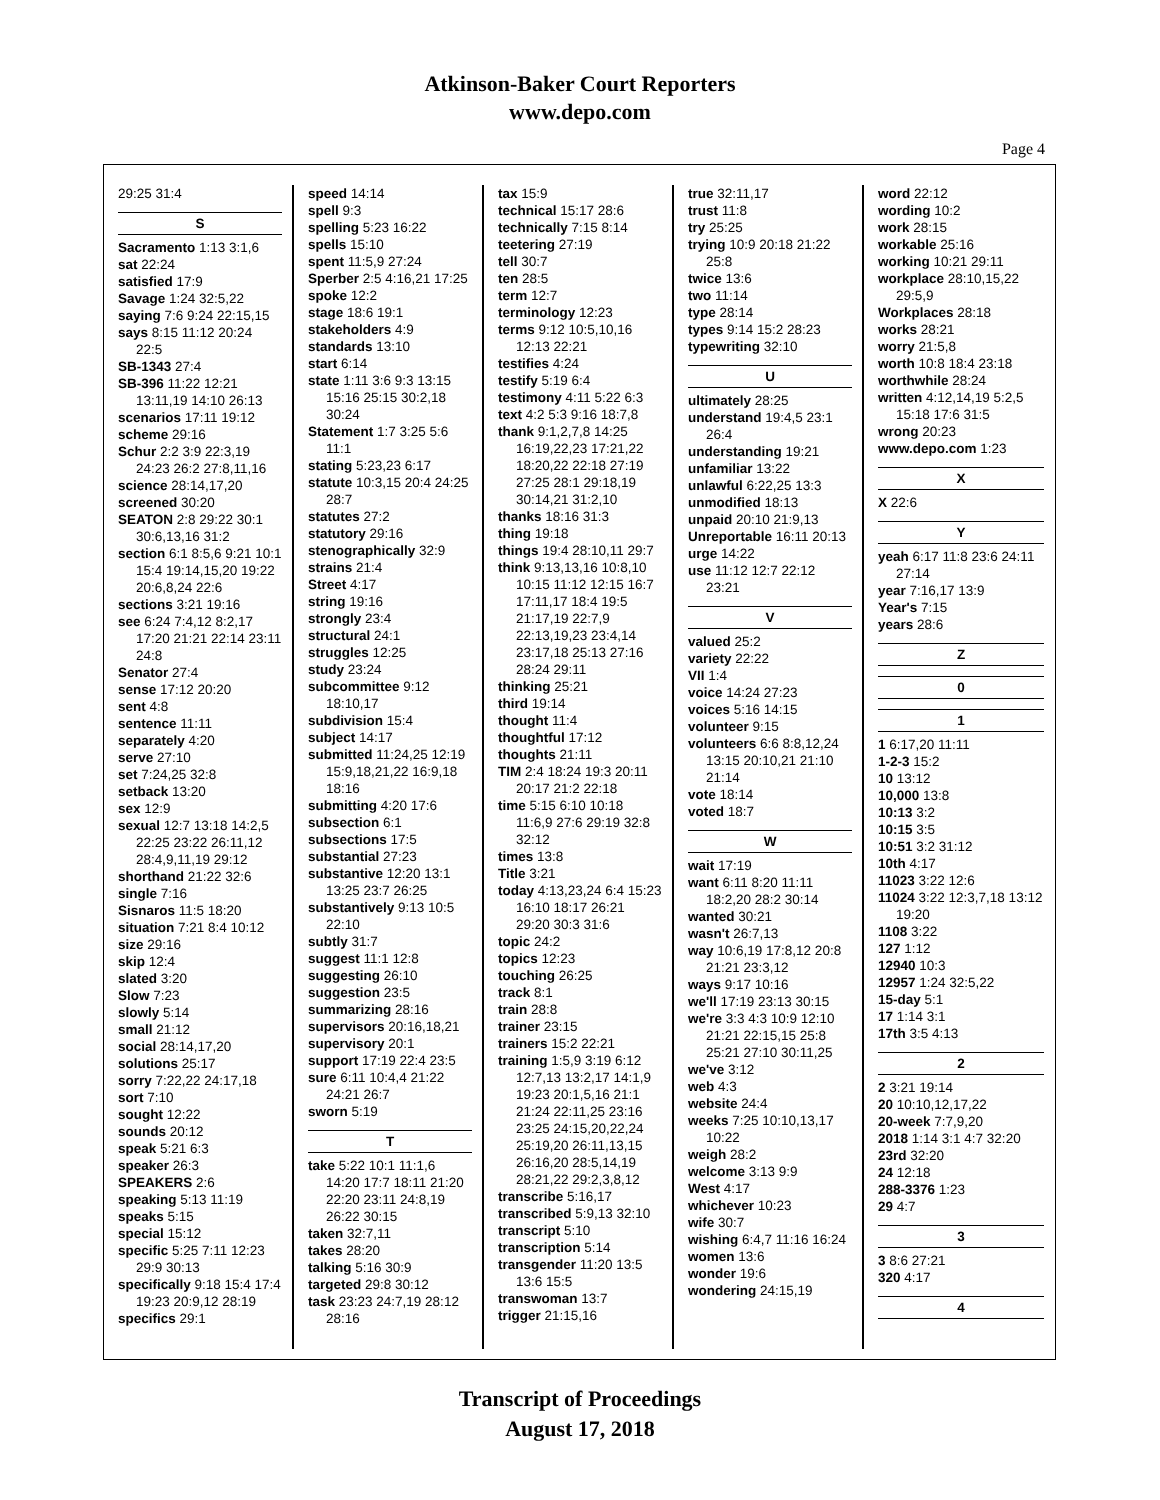Atkinson-Baker Court Reporters
www.depo.com
Page 4
29:25 31:4
S
Sacramento 1:13 3:1,6
sat 22:24
satisfied 17:9
Savage 1:24 32:5,22
saying 7:6 9:24 22:15,15
says 8:15 11:12 20:24 22:5
SB-1343 27:4
SB-396 11:22 12:21 13:11,19 14:10 26:13
scenarios 17:11 19:12
scheme 29:16
Schur 2:2 3:9 22:3,19 24:23 26:2 27:8,11,16
science 28:14,17,20
screened 30:20
SEATON 2:8 29:22 30:1 30:6,13,16 31:2
section 6:1 8:5,6 9:21 10:1 15:4 19:14,15,20 19:22 20:6,8,24 22:6
sections 3:21 19:16
see 6:24 7:4,12 8:2,17 17:20 21:21 22:14 23:11 24:8
Senator 27:4
sense 17:12 20:20
sent 4:8
sentence 11:11
separately 4:20
serve 27:10
set 7:24,25 32:8
setback 13:20
sex 12:9
sexual 12:7 13:18 14:2,5 22:25 23:22 26:11,12 28:4,9,11,19 29:12
shorthand 21:22 32:6
single 7:16
Sisnaros 11:5 18:20
situation 7:21 8:4 10:12
size 29:16
skip 12:4
slated 3:20
Slow 7:23
slowly 5:14
small 21:12
social 28:14,17,20
solutions 25:17
sorry 7:22,22 24:17,18
sort 7:10
sought 12:22
sounds 20:12
speak 5:21 6:3
speaker 26:3
SPEAKERS 2:6
speaking 5:13 11:19
speaks 5:15
special 15:12
specific 5:25 7:11 12:23 29:9 30:13
specifically 9:18 15:4 17:4 19:23 20:9,12 28:19
specifics 29:1
speed 14:14
spell 9:3
spelling 5:23 16:22
spells 15:10
spent 11:5,9 27:24
Sperber 2:5 4:16,21 17:25
spoke 12:2
stage 18:6 19:1
stakeholders 4:9
standards 13:10
start 6:14
state 1:11 3:6 9:3 13:15 15:16 25:15 30:2,18 30:24
Statement 1:7 3:25 5:6 11:1
stating 5:23,23 6:17
statute 10:3,15 20:4 24:25 28:7
statutes 27:2
statutory 29:16
stenographically 32:9
strains 21:4
Street 4:17
string 19:16
strongly 23:4
structural 24:1
struggles 12:25
study 23:24
subcommittee 9:12 18:10,17
subdivision 15:4
subject 14:17
submitted 11:24,25 12:19 15:9,18,21,22 16:9,18 18:16
submitting 4:20 17:6
subsection 6:1
subsections 17:5
substantial 27:23
substantive 12:20 13:1 13:25 23:7 26:25
substantively 9:13 10:5 22:10
subtly 31:7
suggest 11:1 12:8
suggesting 26:10
suggestion 23:5
summarizing 28:16
supervisors 20:16,18,21
supervisory 20:1
support 17:19 22:4 23:5
sure 6:11 10:4,4 21:22 24:21 26:7
sworn 5:19
T
take 5:22 10:1 11:1,6 14:20 17:7 18:11 21:20 22:20 23:11 24:8,19 26:22 30:15
taken 32:7,11
takes 28:20
talking 5:16 30:9
targeted 29:8 30:12
task 23:23 24:7,19 28:12 28:16
tax 15:9
technical 15:17 28:6
technically 7:15 8:14
teetering 27:19
tell 30:7
ten 28:5
term 12:7
terminology 12:23
terms 9:12 10:5,10,16 12:13 22:21
testifies 4:24
testify 5:19 6:4
testimony 4:11 5:22 6:3
text 4:2 5:3 9:16 18:7,8
thank 9:1,2,7,8 14:25 16:19,22,23 17:21,22 18:20,22 22:18 27:19 27:25 28:1 29:18,19 30:14,21 31:2,10
thanks 18:16 31:3
thing 19:18
things 19:4 28:10,11 29:7
think 9:13,13,16 10:8,10 10:15 11:12 12:15 16:7 17:11,17 18:4 19:5 21:17,19 22:7,9 22:13,19,23 23:4,14 23:17,18 25:13 27:16 28:24 29:11
thinking 25:21
third 19:14
thought 11:4
thoughtful 17:12
thoughts 21:11
TIM 2:4 18:24 19:3 20:11 20:17 21:2 22:18
time 5:15 6:10 10:18 11:6,9 27:6 29:19 32:8 32:12
times 13:8
Title 3:21
today 4:13,23,24 6:4 15:23 16:10 18:17 26:21 29:20 30:3 31:6
topic 24:2
topics 12:23
touching 26:25
track 8:1
train 28:8
trainer 23:15
trainers 15:2 22:21
training 1:5,9 3:19 6:12 12:7,13 13:2,17 14:1,9 19:23 20:1,5,16 21:1 21:24 22:11,25 23:16 23:25 24:15,20,22,24 25:19,20 26:11,13,15 26:16,20 28:5,14,19 28:21,22 29:2,3,8,12
transcribe 5:16,17
transcribed 5:9,13 32:10
transcript 5:10
transcription 5:14
transgender 11:20 13:5 13:6 15:5
transwoman 13:7
trigger 21:15,16
true 32:11,17
trust 11:8
try 25:25
trying 10:9 20:18 21:22 25:8
twice 13:6
two 11:14
type 28:14
types 9:14 15:2 28:23
typewriting 32:10
U
ultimately 28:25
understand 19:4,5 23:1 26:4
understanding 19:21
unfamiliar 13:22
unlawful 6:22,25 13:3
unmodified 18:13
unpaid 20:10 21:9,13
Unreportable 16:11 20:13
urge 14:22
use 11:12 12:7 22:12 23:21
V
valued 25:2
variety 22:22
VII 1:4
voice 14:24 27:23
voices 5:16 14:15
volunteer 9:15
volunteers 6:6 8:8,12,24 13:15 20:10,21 21:10 21:14
vote 18:14
voted 18:7
W
wait 17:19
want 6:11 8:20 11:11 18:2,20 28:2 30:14
wanted 30:21
wasn't 26:7,13
way 10:6,19 17:8,12 20:8 21:21 23:3,12
ways 9:17 10:16
we'll 17:19 23:13 30:15
we're 3:3 4:3 10:9 12:10 21:21 22:15,15 25:8 25:21 27:10 30:11,25
we've 3:12
web 4:3
website 24:4
weeks 7:25 10:10,13,17 10:22
weigh 28:2
welcome 3:13 9:9
West 4:17
whichever 10:23
wife 30:7
wishing 6:4,7 11:16 16:24
women 13:6
wonder 19:6
wondering 24:15,19
word 22:12
wording 10:2
work 28:15
workable 25:16
working 10:21 29:11
workplace 28:10,15,22 29:5,9
Workplaces 28:18
works 28:21
worry 21:5,8
worth 10:8 18:4 23:18
worthwhile 28:24
written 4:12,14,19 5:2,5 15:18 17:6 31:5
wrong 20:23
www.depo.com 1:23
X
X 22:6
Y
yeah 6:17 11:8 23:6 24:11 27:14
year 7:16,17 13:9
Year's 7:15
years 28:6
Z
0
1
1 6:17,20 11:11
1-2-3 15:2
10 13:12
10,000 13:8
10:13 3:2
10:15 3:5
10:51 3:2 31:12
10th 4:17
11023 3:22 12:6
11024 3:22 12:3,7,18 13:12 19:20
1108 3:22
127 1:12
12940 10:3
12957 1:24 32:5,22
15-day 5:1
17 1:14 3:1
17th 3:5 4:13
2
2 3:21 19:14
20 10:10,12,17,22
20-week 7:7,9,20
2018 1:14 3:1 4:7 32:20
23rd 32:20
24 12:18
288-3376 1:23
29 4:7
3
3 8:6 27:21
320 4:17
4
Transcript of Proceedings
August 17, 2018